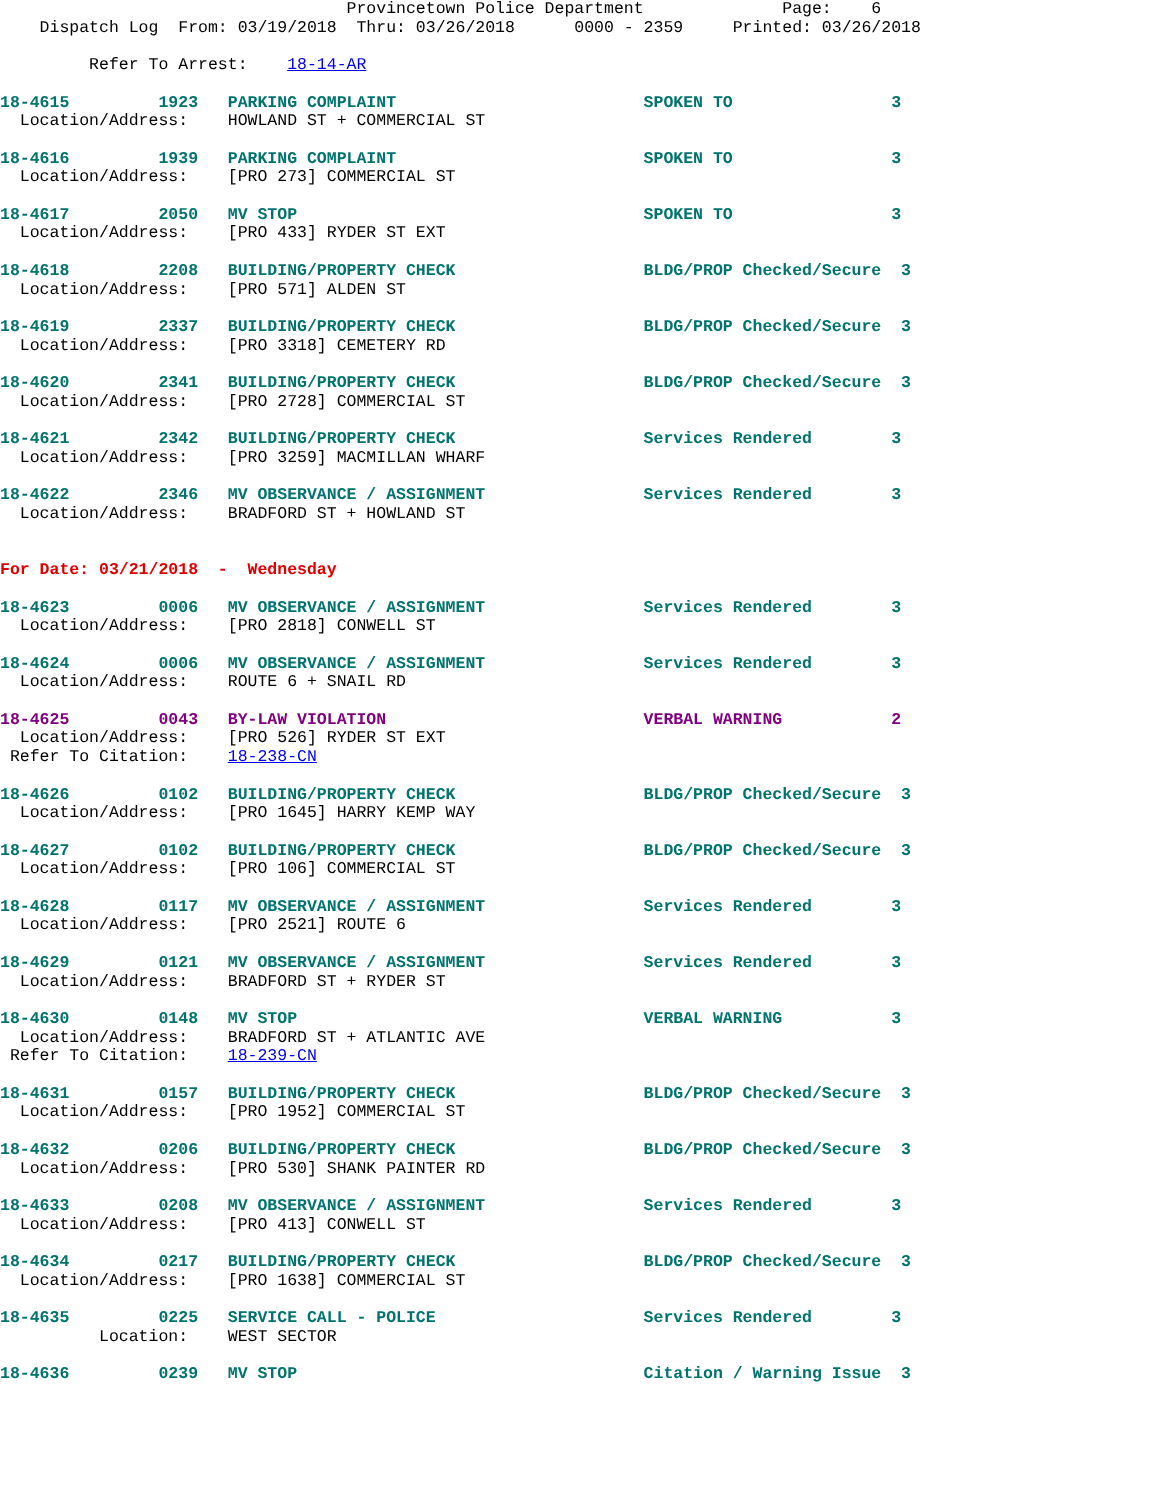Provincetown Police Department              Page:    6
    Dispatch Log  From: 03/19/2018  Thru: 03/26/2018      0000 - 2359     Printed: 03/26/2018

         Refer To Arrest:    18-14-AR

18-4615         1923   PARKING COMPLAINT                         SPOKEN TO                3
  Location/Address:    HOWLAND ST + COMMERCIAL ST

18-4616         1939   PARKING COMPLAINT                         SPOKEN TO                3
  Location/Address:    [PRO 273] COMMERCIAL ST

18-4617         2050   MV STOP                                   SPOKEN TO                3
  Location/Address:    [PRO 433] RYDER ST EXT

18-4618         2208   BUILDING/PROPERTY CHECK                   BLDG/PROP Checked/Secure  3
  Location/Address:    [PRO 571] ALDEN ST

18-4619         2337   BUILDING/PROPERTY CHECK                   BLDG/PROP Checked/Secure  3
  Location/Address:    [PRO 3318] CEMETERY RD

18-4620         2341   BUILDING/PROPERTY CHECK                   BLDG/PROP Checked/Secure  3
  Location/Address:    [PRO 2728] COMMERCIAL ST

18-4621         2342   BUILDING/PROPERTY CHECK                   Services Rendered        3
  Location/Address:    [PRO 3259] MACMILLAN WHARF

18-4622         2346   MV OBSERVANCE / ASSIGNMENT                Services Rendered        3
  Location/Address:    BRADFORD ST + HOWLAND ST


For Date: 03/21/2018  -  Wednesday

18-4623         0006   MV OBSERVANCE / ASSIGNMENT                Services Rendered        3
  Location/Address:    [PRO 2818] CONWELL ST

18-4624         0006   MV OBSERVANCE / ASSIGNMENT                Services Rendered        3
  Location/Address:    ROUTE 6 + SNAIL RD

18-4625         0043   BY-LAW VIOLATION                          VERBAL WARNING           2
  Location/Address:    [PRO 526] RYDER ST EXT
 Refer To Citation:    18-238-CN

18-4626         0102   BUILDING/PROPERTY CHECK                   BLDG/PROP Checked/Secure  3
  Location/Address:    [PRO 1645] HARRY KEMP WAY

18-4627         0102   BUILDING/PROPERTY CHECK                   BLDG/PROP Checked/Secure  3
  Location/Address:    [PRO 106] COMMERCIAL ST

18-4628         0117   MV OBSERVANCE / ASSIGNMENT                Services Rendered        3
  Location/Address:    [PRO 2521] ROUTE 6

18-4629         0121   MV OBSERVANCE / ASSIGNMENT                Services Rendered        3
  Location/Address:    BRADFORD ST + RYDER ST

18-4630         0148   MV STOP                                   VERBAL WARNING           3
  Location/Address:    BRADFORD ST + ATLANTIC AVE
 Refer To Citation:    18-239-CN

18-4631         0157   BUILDING/PROPERTY CHECK                   BLDG/PROP Checked/Secure  3
  Location/Address:    [PRO 1952] COMMERCIAL ST

18-4632         0206   BUILDING/PROPERTY CHECK                   BLDG/PROP Checked/Secure  3
  Location/Address:    [PRO 530] SHANK PAINTER RD

18-4633         0208   MV OBSERVANCE / ASSIGNMENT                Services Rendered        3
  Location/Address:    [PRO 413] CONWELL ST

18-4634         0217   BUILDING/PROPERTY CHECK                   BLDG/PROP Checked/Secure  3
  Location/Address:    [PRO 1638] COMMERCIAL ST

18-4635         0225   SERVICE CALL - POLICE                     Services Rendered        3
          Location:    WEST SECTOR

18-4636         0239   MV STOP                                   Citation / Warning Issue  3